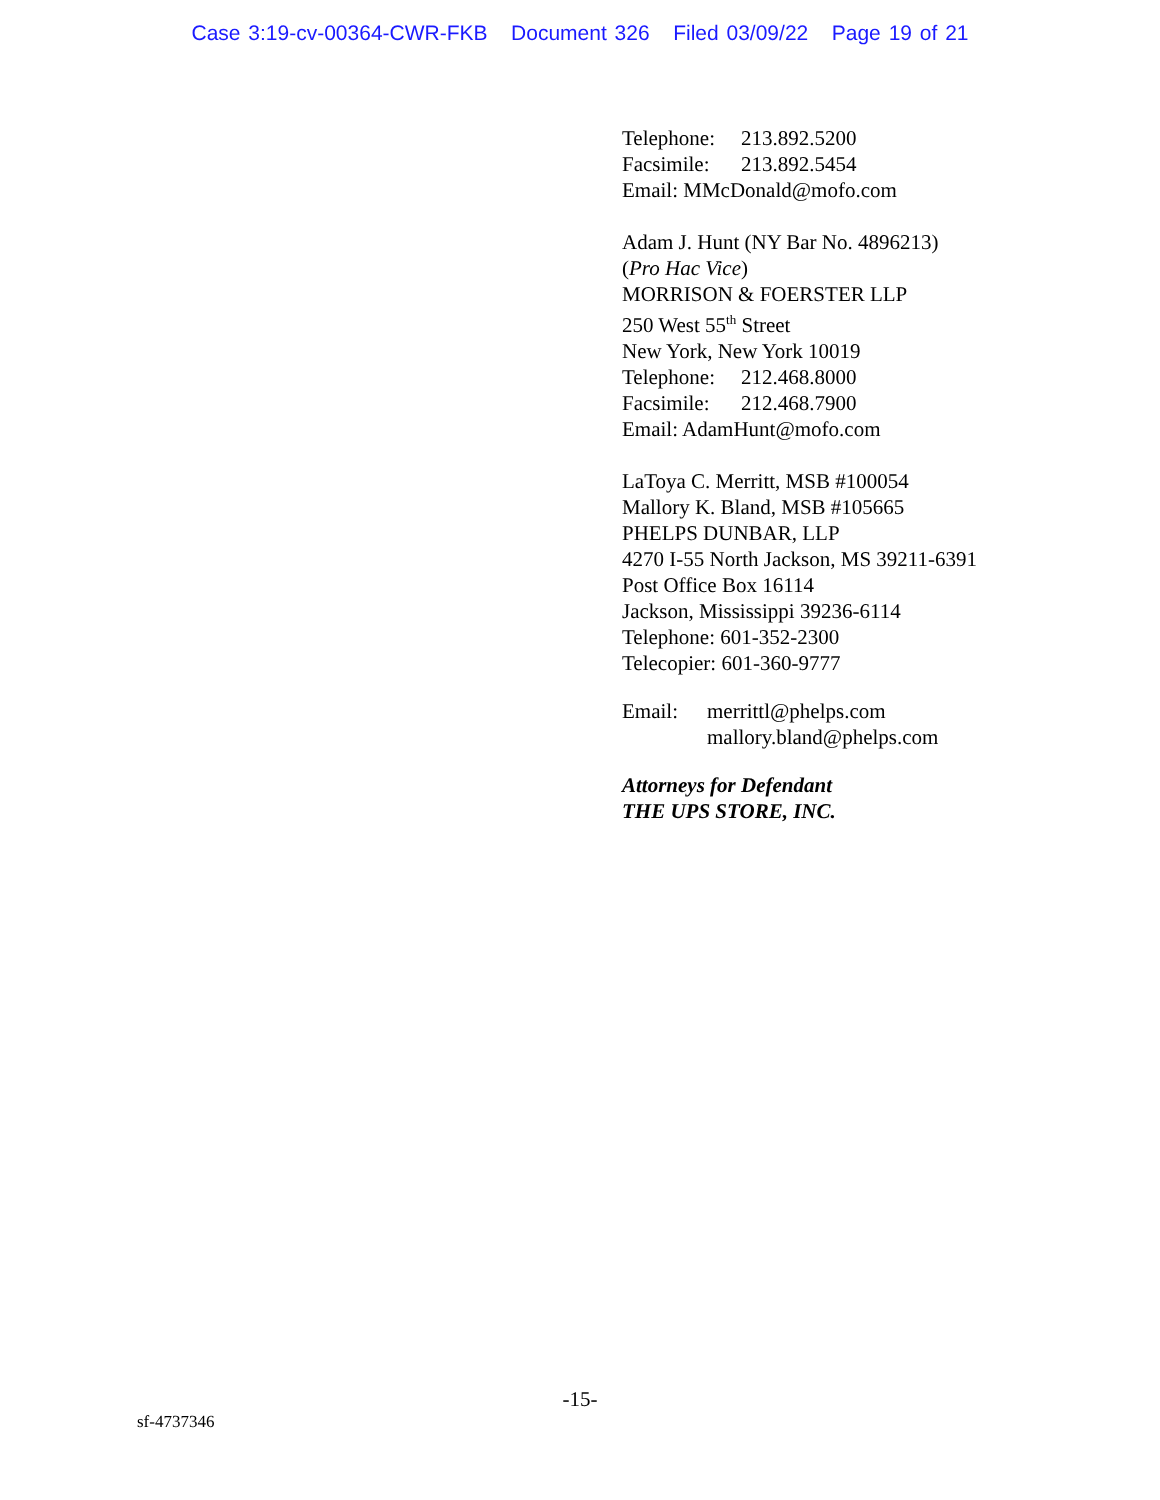Case 3:19-cv-00364-CWR-FKB Document 326 Filed 03/09/22 Page 19 of 21
Telephone: 213.892.5200
Facsimile: 213.892.5454
Email: MMcDonald@mofo.com
Adam J. Hunt (NY Bar No. 4896213)
(Pro Hac Vice)
MORRISON & FOERSTER LLP
250 West 55<sup>th</sup> Street
New York, New York 10019
Telephone: 212.468.8000
Facsimile: 212.468.7900
Email: AdamHunt@mofo.com
LaToya C. Merritt, MSB #100054
Mallory K. Bland, MSB #105665
PHELPS DUNBAR, LLP
4270 I-55 North Jackson, MS 39211-6391
Post Office Box 16114
Jackson, Mississippi 39236-6114
Telephone: 601-352-2300
Telecopier: 601-360-9777
Email: merrittl@phelps.com
mallory.bland@phelps.com
Attorneys for Defendant
THE UPS STORE, INC.
-15-
sf-4737346